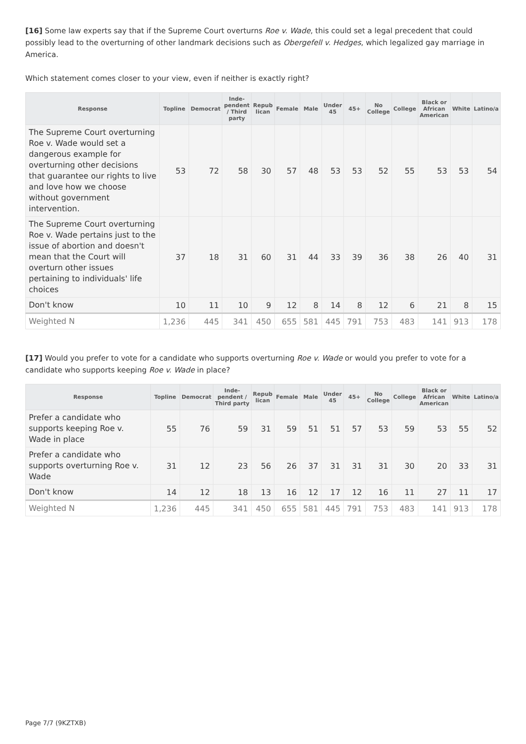[16] Some law experts say that if the Supreme Court overturns Roe v. Wade, this could set a legal precedent that could possibly lead to the overturning of other landmark decisions such as Obergefell v. Hedges, which legalized gay marriage in America.
Which statement comes closer to your view, even if neither is exactly right?
| Response | Topline | Democrat | Inde- pendent / Third party | Repub lican | Female | Male | Under 45 | 45+ | No College | College | Black or African American | White | Latino/a |
| --- | --- | --- | --- | --- | --- | --- | --- | --- | --- | --- | --- | --- | --- |
| The Supreme Court overturning Roe v. Wade would set a dangerous example for overturning other decisions that guarantee our rights to live and love how we choose without government intervention. | 53 | 72 | 58 | 30 | 57 | 48 | 53 | 53 | 52 | 55 | 53 | 53 | 54 |
| The Supreme Court overturning Roe v. Wade pertains just to the issue of abortion and doesn't mean that the Court will overturn other issues pertaining to individuals' life choices | 37 | 18 | 31 | 60 | 31 | 44 | 33 | 39 | 36 | 38 | 26 | 40 | 31 |
| Don't know | 10 | 11 | 10 | 9 | 12 | 8 | 14 | 8 | 12 | 6 | 21 | 8 | 15 |
| Weighted N | 1,236 | 445 | 341 | 450 | 655 | 581 | 445 | 791 | 753 | 483 | 141 | 913 | 178 |
[17] Would you prefer to vote for a candidate who supports overturning Roe v. Wade or would you prefer to vote for a candidate who supports keeping Roe v. Wade in place?
| Response | Topline | Democrat | Inde- pendent / Third party | Repub lican | Female | Male | Under 45 | 45+ | No College | College | Black or African American | White | Latino/a |
| --- | --- | --- | --- | --- | --- | --- | --- | --- | --- | --- | --- | --- | --- |
| Prefer a candidate who supports keeping Roe v. Wade in place | 55 | 76 | 59 | 31 | 59 | 51 | 51 | 57 | 53 | 59 | 53 | 55 | 52 |
| Prefer a candidate who supports overturning Roe v. Wade | 31 | 12 | 23 | 56 | 26 | 37 | 31 | 31 | 31 | 30 | 20 | 33 | 31 |
| Don't know | 14 | 12 | 18 | 13 | 16 | 12 | 17 | 12 | 16 | 11 | 27 | 11 | 17 |
| Weighted N | 1,236 | 445 | 341 | 450 | 655 | 581 | 445 | 791 | 753 | 483 | 141 | 913 | 178 |
Page 7/7 (9KZTXB)